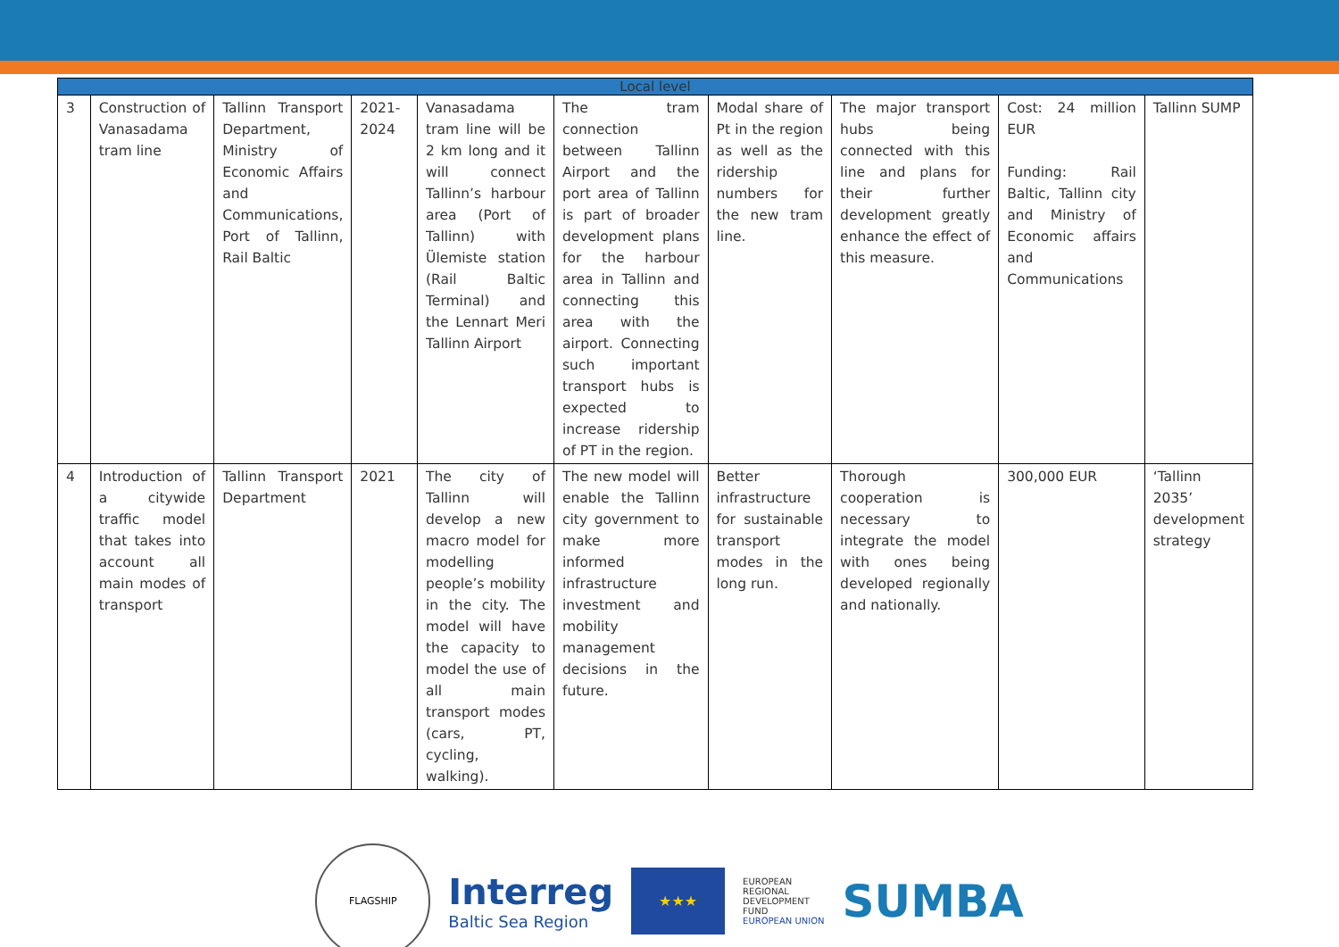| Local level | | | | | | | | | |
| --- | --- | --- | --- | --- | --- | --- | --- | --- | --- |
| 3 | Construction of Vanasadama tram line | Tallinn Transport Department, Ministry of Economic Affairs and Communications, Port of Tallinn, Rail Baltic | 2021-2024 | Vanasadama tram line will be 2 km long and it will connect Tallinn’s harbour area (Port of Tallinn) with Ülemiste station (Rail Baltic Terminal) and the Lennart Meri Tallinn Airport | The tram connection between Tallinn Airport and the port area of Tallinn is part of broader development plans for the harbour area in Tallinn and connecting this area with the airport. Connecting such important transport hubs is expected to increase ridership of PT in the region. | Modal share of Pt in the region as well as the ridership numbers for the new tram line. | The major transport hubs being connected with this line and plans for their further development greatly enhance the effect of this measure. | Cost: 24 million EUR Funding: Rail Baltic, Tallinn city and Ministry of Economic affairs and Communications | Tallinn SUMP |
| 4 | Introduction of a citywide traffic model that takes into account all main modes of transport | Tallinn Transport Department | 2021 | The city of Tallinn will develop a new macro model for modelling people’s mobility in the city. The model will have the capacity to model the use of all main transport modes (cars, PT, cycling, walking). | The new model will enable the Tallinn city government to make more informed infrastructure investment and mobility management decisions in the future. | Better infrastructure for sustainable transport modes in the long run. | Thorough cooperation is necessary to integrate the model with ones being developed regionally and nationally. | 300,000 EUR | ‘Tallinn 2035’ development strategy |
FLAGSHIP
Interreg
Baltic Sea Region
★★★
EUROPEAN
REGIONAL
DEVELOPMENT
FUND
EUROPEAN UNION
SUMBA